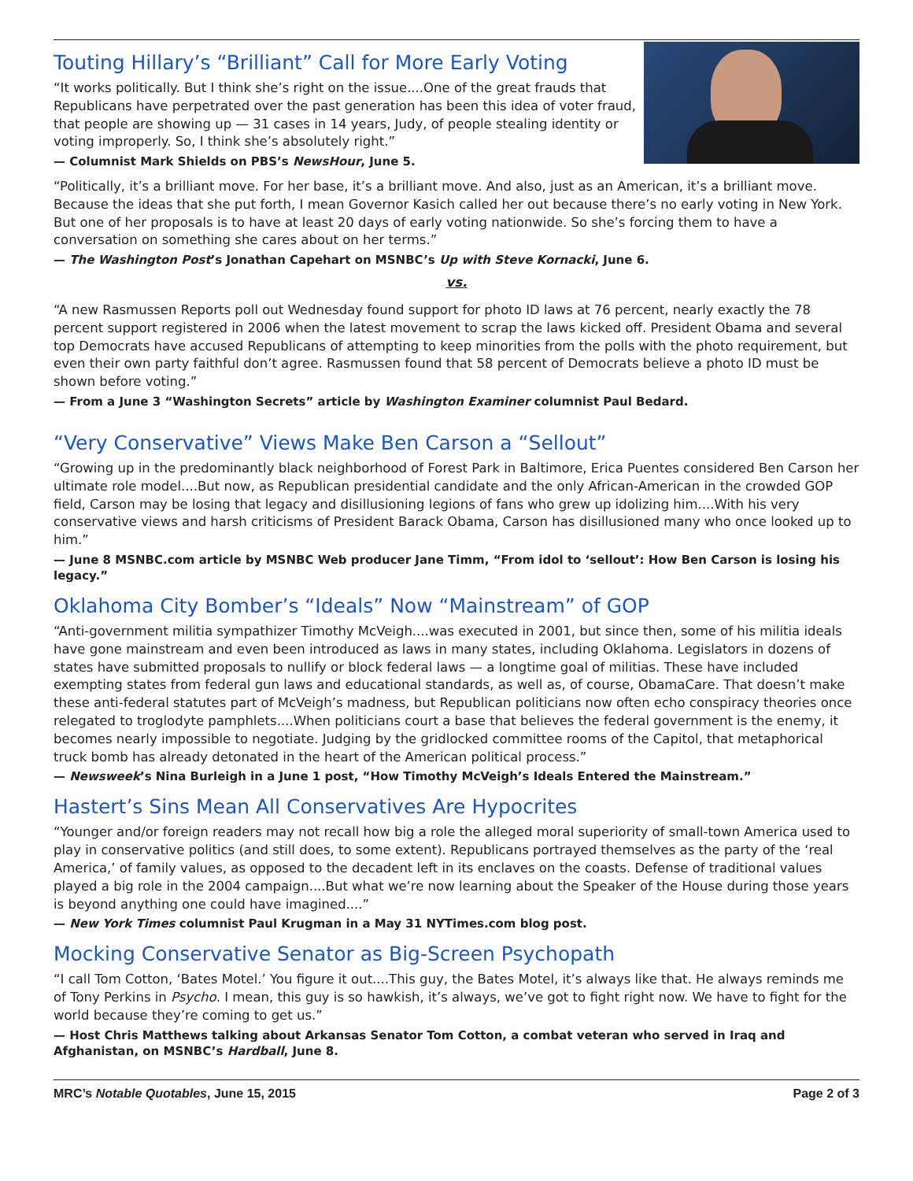Touting Hillary’s “Brilliant” Call for More Early Voting
“It works politically. But I think she’s right on the issue....One of the great frauds that Republicans have perpetrated over the past generation has been this idea of voter fraud, that people are showing up — 31 cases in 14 years, Judy, of people stealing identity or voting improperly. So, I think she’s absolutely right.”
— Columnist Mark Shields on PBS’s NewsHour, June 5.
“Politically, it’s a brilliant move. For her base, it’s a brilliant move. And also, just as an American, it’s a brilliant move. Because the ideas that she put forth, I mean Governor Kasich called her out because there’s no early voting in New York. But one of her proposals is to have at least 20 days of early voting nationwide. So she’s forcing them to have a conversation on something she cares about on her terms.”
— The Washington Post’s Jonathan Capehart on MSNBC’s Up with Steve Kornacki, June 6.
vs.
“A new Rasmussen Reports poll out Wednesday found support for photo ID laws at 76 percent, nearly exactly the 78 percent support registered in 2006 when the latest movement to scrap the laws kicked off. President Obama and several top Democrats have accused Republicans of attempting to keep minorities from the polls with the photo requirement, but even their own party faithful don’t agree. Rasmussen found that 58 percent of Democrats believe a photo ID must be shown before voting.”
— From a June 3 “Washington Secrets” article by Washington Examiner columnist Paul Bedard.
“Very Conservative” Views Make Ben Carson a “Sellout”
“Growing up in the predominantly black neighborhood of Forest Park in Baltimore, Erica Puentes considered Ben Carson her ultimate role model....But now, as Republican presidential candidate and the only African-American in the crowded GOP field, Carson may be losing that legacy and disillusioning legions of fans who grew up idolizing him....With his very conservative views and harsh criticisms of President Barack Obama, Carson has disillusioned many who once looked up to him.”
— June 8 MSNBC.com article by MSNBC Web producer Jane Timm, “From idol to ‘sellout’: How Ben Carson is losing his legacy.”
Oklahoma City Bomber’s “Ideals” Now “Mainstream” of GOP
“Anti-government militia sympathizer Timothy McVeigh....was executed in 2001, but since then, some of his militia ideals have gone mainstream and even been introduced as laws in many states, including Oklahoma. Legislators in dozens of states have submitted proposals to nullify or block federal laws — a longtime goal of militias. These have included exempting states from federal gun laws and educational standards, as well as, of course, ObamaCare. That doesn’t make these anti-federal statutes part of McVeigh’s madness, but Republican politicians now often echo conspiracy theories once relegated to troglodyte pamphlets....When politicians court a base that believes the federal government is the enemy, it becomes nearly impossible to negotiate. Judging by the gridlocked committee rooms of the Capitol, that metaphorical truck bomb has already detonated in the heart of the American political process.”
— Newsweek’s Nina Burleigh in a June 1 post, “How Timothy McVeigh’s Ideals Entered the Mainstream.”
Hastert’s Sins Mean All Conservatives Are Hypocrites
“Younger and/or foreign readers may not recall how big a role the alleged moral superiority of small-town America used to play in conservative politics (and still does, to some extent). Republicans portrayed themselves as the party of the ‘real America,’ of family values, as opposed to the decadent left in its enclaves on the coasts. Defense of traditional values played a big role in the 2004 campaign....But what we’re now learning about the Speaker of the House during those years is beyond anything one could have imagined....”
— New York Times columnist Paul Krugman in a May 31 NYTimes.com blog post.
Mocking Conservative Senator as Big-Screen Psychopath
“I call Tom Cotton, ‘Bates Motel.’ You figure it out....This guy, the Bates Motel, it’s always like that. He always reminds me of Tony Perkins in Psycho. I mean, this guy is so hawkish, it’s always, we’ve got to fight right now. We have to fight for the world because they’re coming to get us.”
— Host Chris Matthews talking about Arkansas Senator Tom Cotton, a combat veteran who served in Iraq and Afghanistan, on MSNBC’s Hardball, June 8.
MRC’s Notable Quotables, June 15, 2015 Page 2 of 3